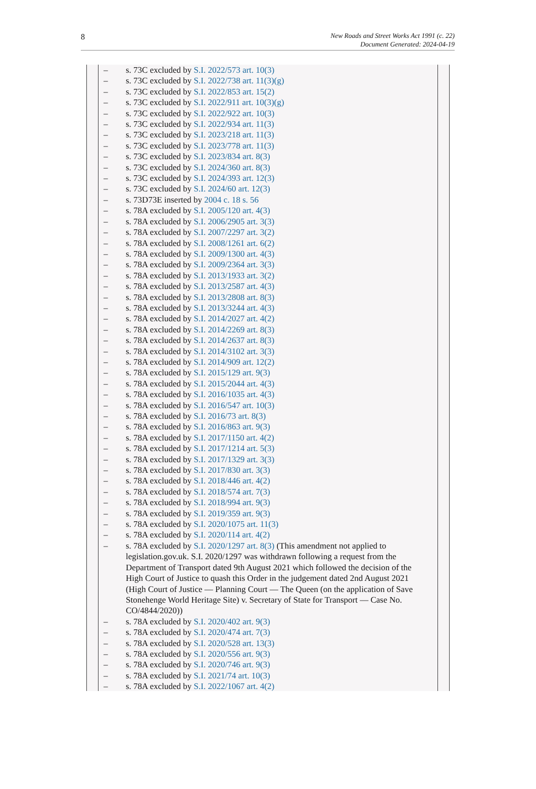8
New Roads and Street Works Act 1991 (c. 22)
Document Generated: 2024-04-19
– s. 73C excluded by S.I. 2022/573 art. 10(3)
– s. 73C excluded by S.I. 2022/738 art. 11(3)(g)
– s. 73C excluded by S.I. 2022/853 art. 15(2)
– s. 73C excluded by S.I. 2022/911 art. 10(3)(g)
– s. 73C excluded by S.I. 2022/922 art. 10(3)
– s. 73C excluded by S.I. 2022/934 art. 11(3)
– s. 73C excluded by S.I. 2023/218 art. 11(3)
– s. 73C excluded by S.I. 2023/778 art. 11(3)
– s. 73C excluded by S.I. 2023/834 art. 8(3)
– s. 73C excluded by S.I. 2024/360 art. 8(3)
– s. 73C excluded by S.I. 2024/393 art. 12(3)
– s. 73C excluded by S.I. 2024/60 art. 12(3)
– s. 73D73E inserted by 2004 c. 18 s. 56
– s. 78A excluded by S.I. 2005/120 art. 4(3)
– s. 78A excluded by S.I. 2006/2905 art. 3(3)
– s. 78A excluded by S.I. 2007/2297 art. 3(2)
– s. 78A excluded by S.I. 2008/1261 art. 6(2)
– s. 78A excluded by S.I. 2009/1300 art. 4(3)
– s. 78A excluded by S.I. 2009/2364 art. 3(3)
– s. 78A excluded by S.I. 2013/1933 art. 3(2)
– s. 78A excluded by S.I. 2013/2587 art. 4(3)
– s. 78A excluded by S.I. 2013/2808 art. 8(3)
– s. 78A excluded by S.I. 2013/3244 art. 4(3)
– s. 78A excluded by S.I. 2014/2027 art. 4(2)
– s. 78A excluded by S.I. 2014/2269 art. 8(3)
– s. 78A excluded by S.I. 2014/2637 art. 8(3)
– s. 78A excluded by S.I. 2014/3102 art. 3(3)
– s. 78A excluded by S.I. 2014/909 art. 12(2)
– s. 78A excluded by S.I. 2015/129 art. 9(3)
– s. 78A excluded by S.I. 2015/2044 art. 4(3)
– s. 78A excluded by S.I. 2016/1035 art. 4(3)
– s. 78A excluded by S.I. 2016/547 art. 10(3)
– s. 78A excluded by S.I. 2016/73 art. 8(3)
– s. 78A excluded by S.I. 2016/863 art. 9(3)
– s. 78A excluded by S.I. 2017/1150 art. 4(2)
– s. 78A excluded by S.I. 2017/1214 art. 5(3)
– s. 78A excluded by S.I. 2017/1329 art. 3(3)
– s. 78A excluded by S.I. 2017/830 art. 3(3)
– s. 78A excluded by S.I. 2018/446 art. 4(2)
– s. 78A excluded by S.I. 2018/574 art. 7(3)
– s. 78A excluded by S.I. 2018/994 art. 9(3)
– s. 78A excluded by S.I. 2019/359 art. 9(3)
– s. 78A excluded by S.I. 2020/1075 art. 11(3)
– s. 78A excluded by S.I. 2020/114 art. 4(2)
– s. 78A excluded by S.I. 2020/1297 art. 8(3) (This amendment not applied to legislation.gov.uk. S.I. 2020/1297 was withdrawn following a request from the Department of Transport dated 9th August 2021 which followed the decision of the High Court of Justice to quash this Order in the judgement dated 2nd August 2021 (High Court of Justice — Planning Court — The Queen (on the application of Save Stonehenge World Heritage Site) v. Secretary of State for Transport — Case No. CO/4844/2020))
– s. 78A excluded by S.I. 2020/402 art. 9(3)
– s. 78A excluded by S.I. 2020/474 art. 7(3)
– s. 78A excluded by S.I. 2020/528 art. 13(3)
– s. 78A excluded by S.I. 2020/556 art. 9(3)
– s. 78A excluded by S.I. 2020/746 art. 9(3)
– s. 78A excluded by S.I. 2021/74 art. 10(3)
– s. 78A excluded by S.I. 2022/1067 art. 4(2)